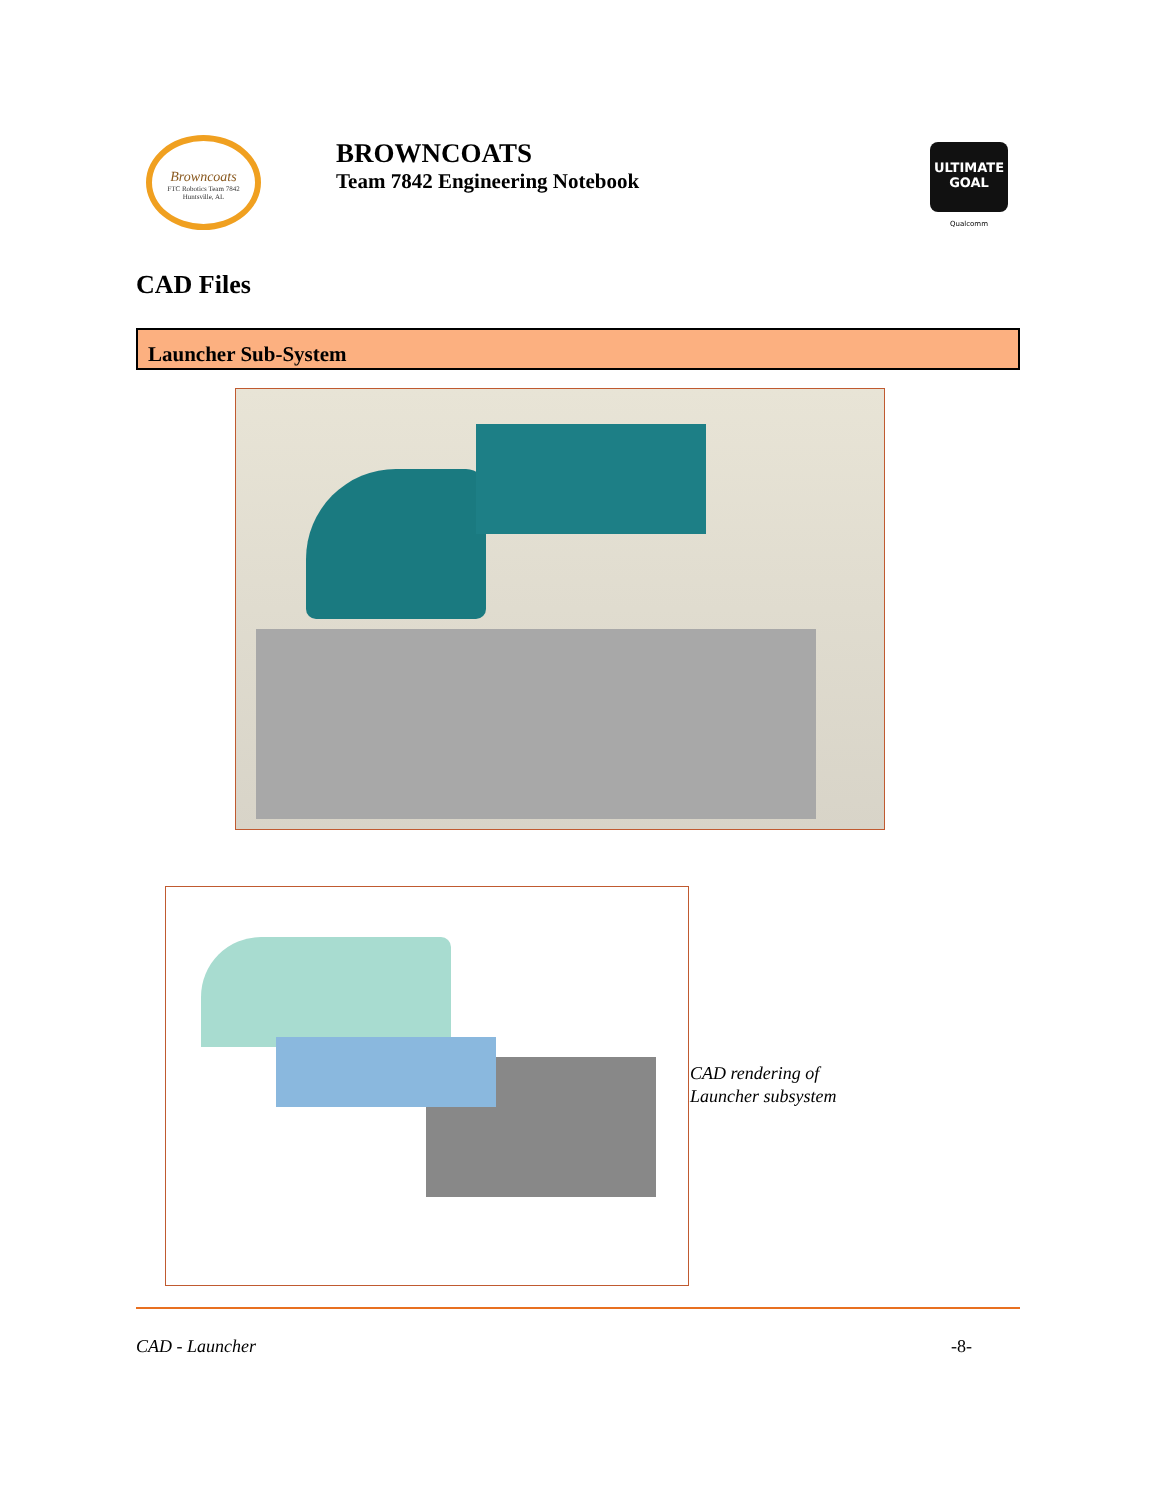Browncoats
FTC Robotics Team 7842 Huntsville, AL
BROWNCOATS
Team 7842 Engineering Notebook
ULTIMATE GOAL
Qualcomm
CAD Files
Launcher Sub-System
CAD rendering of
Launcher subsystem
CAD - Launcher -8-